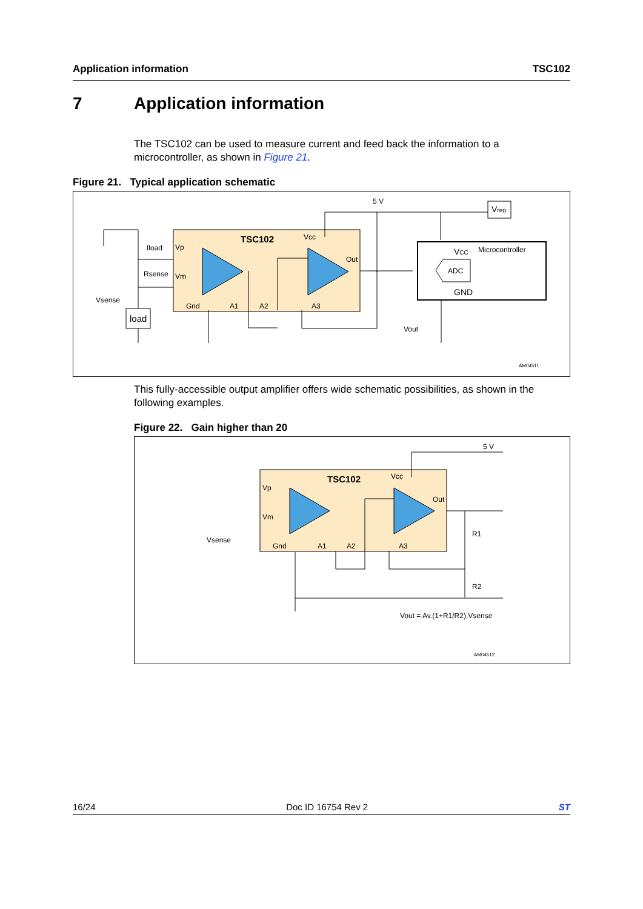Application information TSC102
7 Application information
The TSC102 can be used to measure current and feed back the information to a microcontroller, as shown in Figure 21.
Figure 21. Typical application schematic
TSC102
Vp
Vm
Gnd
A1
A2
A3
Vcc
Out
Iload
Rsense
Vsense
load
5 V
Vout
Microcontroller
VCC
ADC
GND
Vreg
AM04511
This fully-accessible output amplifier offers wide schematic possibilities, as shown in the following examples.
Figure 22. Gain higher than 20
TSC102
Vp
Vm
Gnd
A1
A2
A3
Vcc
Out
Vsense
5 V
R1
R2
Vout = Av.(1+R1/R2).Vsense
AM04512
16/24 Doc ID 16754 Rev 2 ST